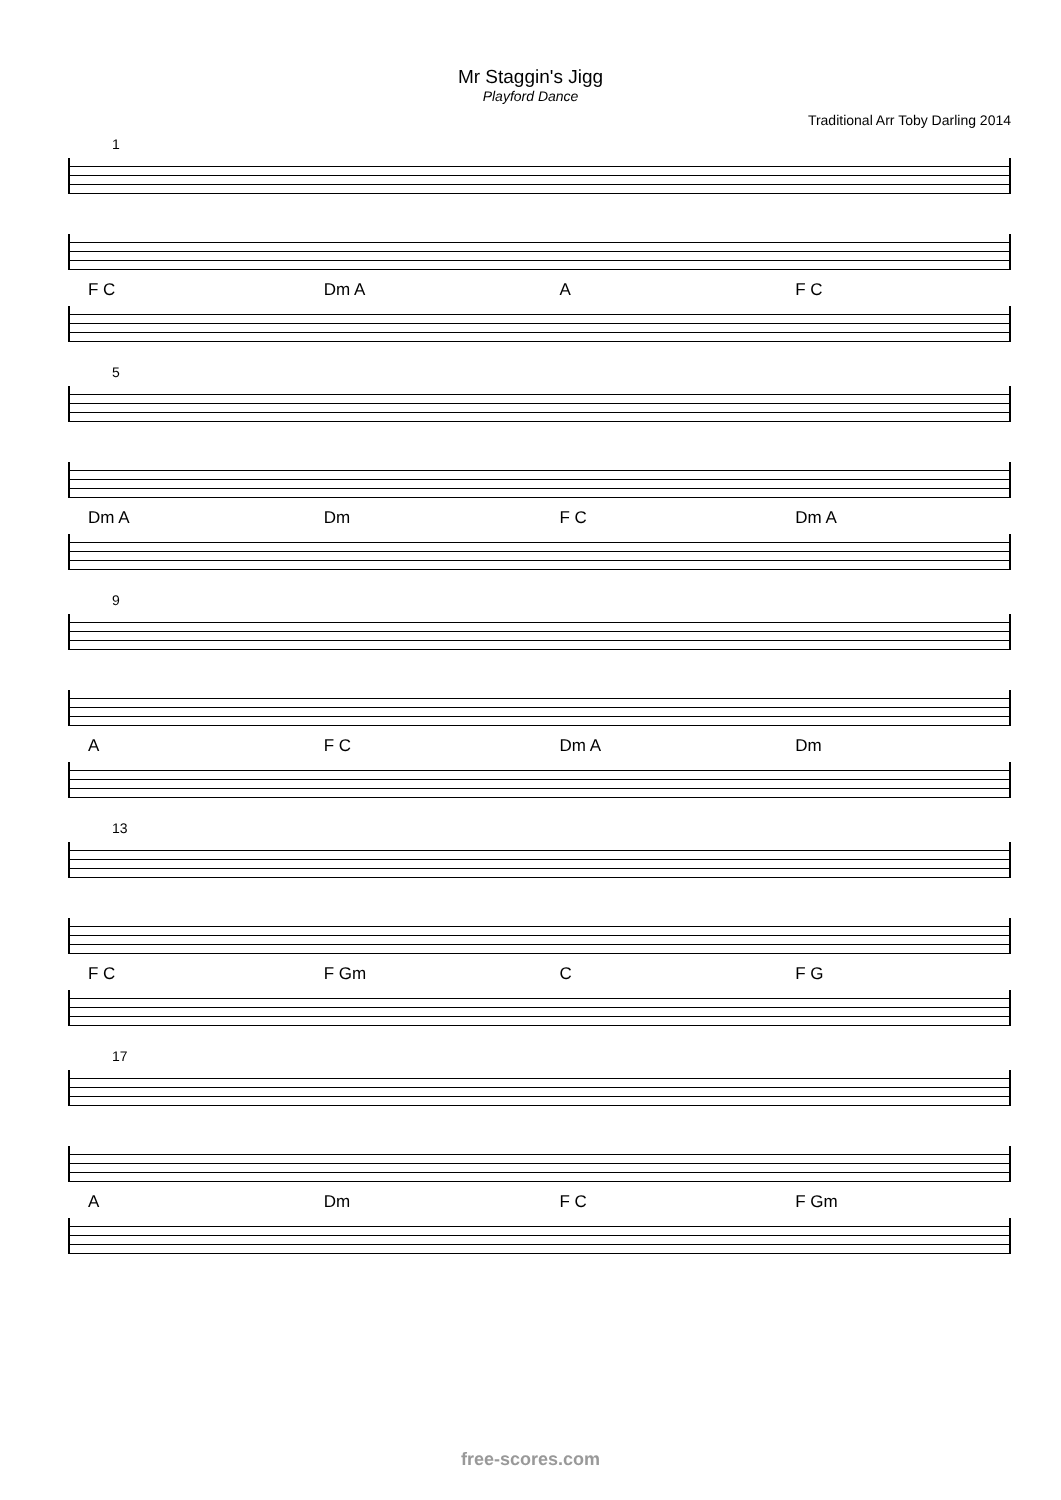Mr Staggin's Jigg
Playford Dance
Traditional Arr Toby Darling 2014
1
F C Dm A A F C
5
Dm A Dm F C Dm A
9
A F C Dm A Dm
13
F C F Gm C F G
17
A Dm F C F Gm
free-scores.com